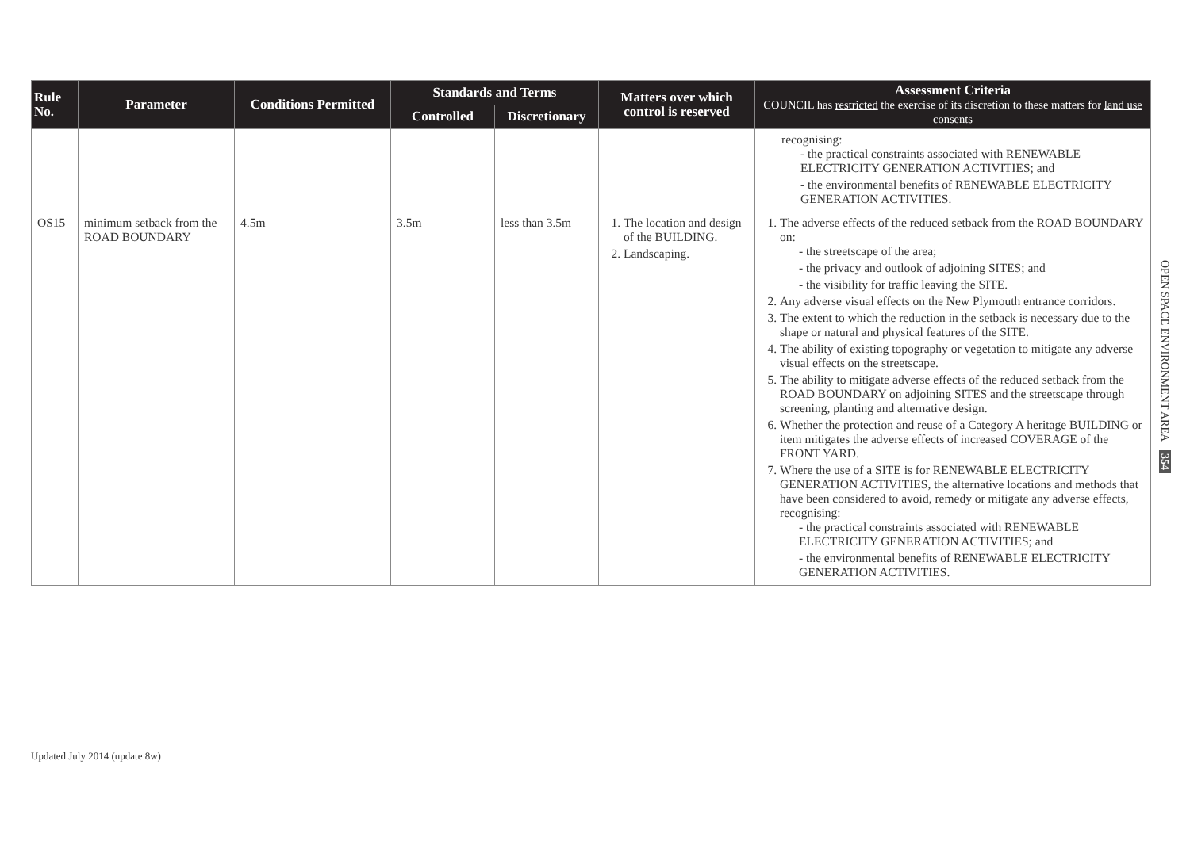| Rule No. | Parameter | Conditions Permitted | Standards and Terms | | Matters over which control is reserved | Assessment Criteria COUNCIL has restricted the exercise of its discretion to these matters for land use consents |
| --- | --- | --- | --- | --- | --- | --- |
| | | | Controlled | Discretionary | | |
| | | | | | | recognising: - the practical constraints associated with RENEWABLE ELECTRICITY GENERATION ACTIVITIES; and - the environmental benefits of RENEWABLE ELECTRICITY GENERATION ACTIVITIES. |
| OS15 | minimum setback from the ROAD BOUNDARY | 4.5m | 3.5m | less than 3.5m | 1. The location and design of the BUILDING. 2. Landscaping. | 1. The adverse effects of the reduced setback from the ROAD BOUNDARY on: - the streetscape of the area; - the privacy and outlook of adjoining SITES; and - the visibility for traffic leaving the SITE. 2. Any adverse visual effects on the New Plymouth entrance corridors. 3. The extent to which the reduction in the setback is necessary due to the shape or natural and physical features of the SITE. 4. The ability of existing topography or vegetation to mitigate any adverse visual effects on the streetscape. 5. The ability to mitigate adverse effects of the reduced setback from the ROAD BOUNDARY on adjoining SITES and the streetscape through screening, planting and alternative design. 6. Whether the protection and reuse of a Category A heritage BUILDING or item mitigates the adverse effects of increased COVERAGE of the FRONT YARD. 7. Where the use of a SITE is for RENEWABLE ELECTRICITY GENERATION ACTIVITIES, the alternative locations and methods that have been considered to avoid, remedy or mitigate any adverse effects, recognising: - the practical constraints associated with RENEWABLE ELECTRICITY GENERATION ACTIVITIES; and - the environmental benefits of RENEWABLE ELECTRICITY GENERATION ACTIVITIES. |
OPEN SPACE ENVIRONMENT AREA 354
Updated July 2014 (update 8w)